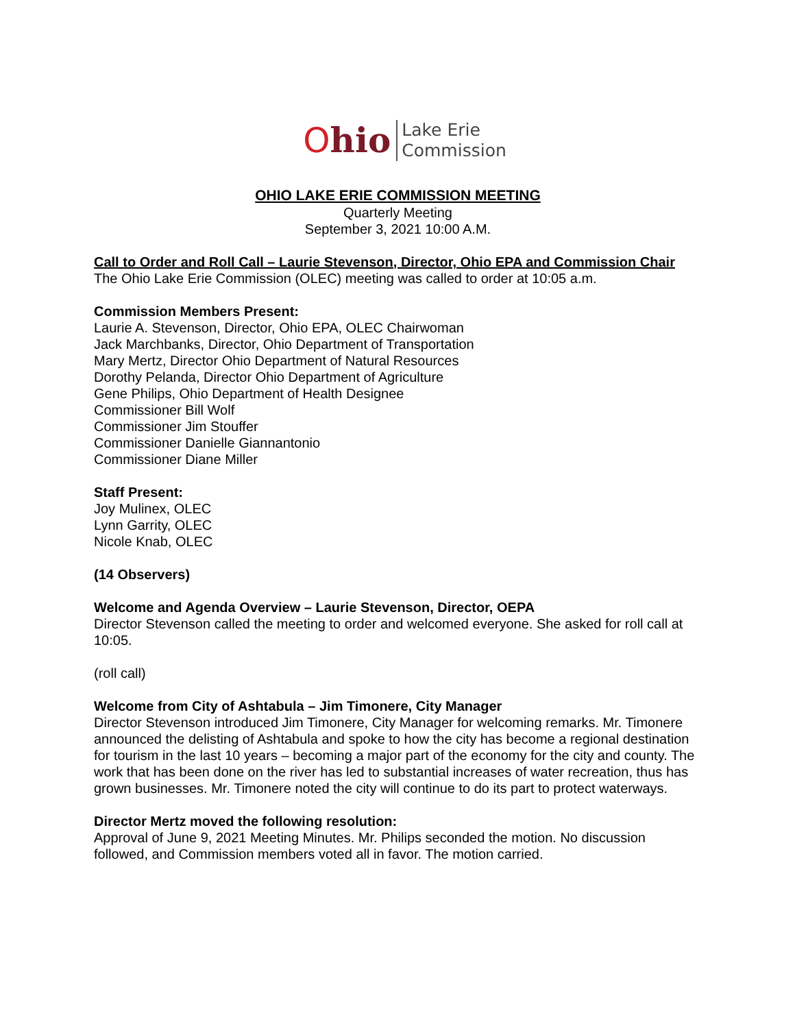Ohio
Lake Erie
Commission
OHIO LAKE ERIE COMMISSION MEETING
Quarterly Meeting
September 3, 2021 10:00 A.M.
Call to Order and Roll Call – Laurie Stevenson, Director, Ohio EPA and Commission Chair
The Ohio Lake Erie Commission (OLEC) meeting was called to order at 10:05 a.m.
Commission Members Present:
Laurie A. Stevenson, Director, Ohio EPA, OLEC Chairwoman
Jack Marchbanks, Director, Ohio Department of Transportation
Mary Mertz, Director Ohio Department of Natural Resources
Dorothy Pelanda, Director Ohio Department of Agriculture
Gene Philips, Ohio Department of Health Designee
Commissioner Bill Wolf
Commissioner Jim Stouffer
Commissioner Danielle Giannantonio
Commissioner Diane Miller
Staff Present:
Joy Mulinex, OLEC
Lynn Garrity, OLEC
Nicole Knab, OLEC
(14 Observers)
Welcome and Agenda Overview – Laurie Stevenson, Director, OEPA
Director Stevenson called the meeting to order and welcomed everyone. She asked for roll call at 10:05.
(roll call)
Welcome from City of Ashtabula – Jim Timonere, City Manager
Director Stevenson introduced Jim Timonere, City Manager for welcoming remarks. Mr. Timonere announced the delisting of Ashtabula and spoke to how the city has become a regional destination for tourism in the last 10 years – becoming a major part of the economy for the city and county. The work that has been done on the river has led to substantial increases of water recreation, thus has grown businesses. Mr. Timonere noted the city will continue to do its part to protect waterways.
Director Mertz moved the following resolution:
Approval of June 9, 2021 Meeting Minutes. Mr. Philips seconded the motion. No discussion followed, and Commission members voted all in favor. The motion carried.